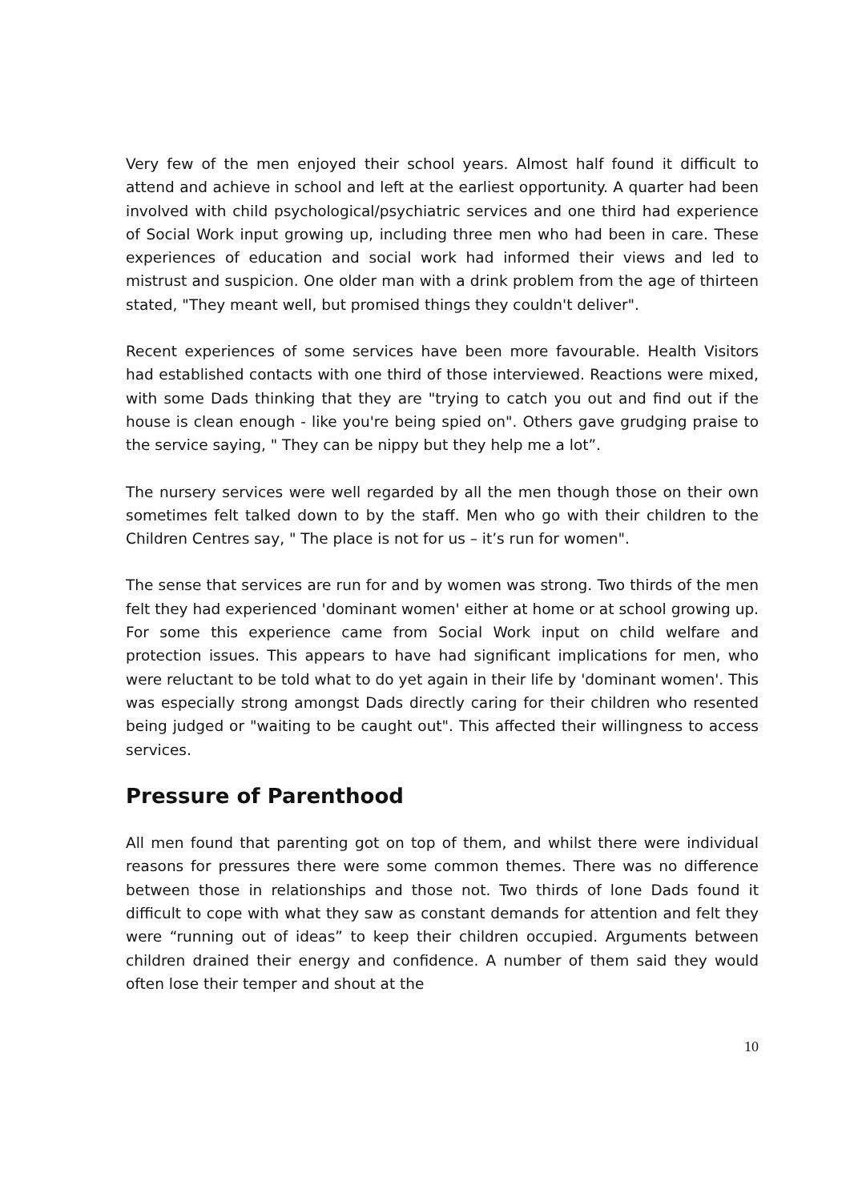Very few of the men enjoyed their school years. Almost half found it difficult to attend and achieve in school and left at the earliest opportunity. A quarter had been involved with child psychological/psychiatric services and one third had experience of Social Work input growing up, including three men who had been in care. These experiences of education and social work had informed their views and led to mistrust and suspicion. One older man with a drink problem from the age of thirteen stated, "They meant well, but promised things they couldn't deliver".
Recent experiences of some services have been more favourable. Health Visitors had established contacts with one third of those interviewed. Reactions were mixed, with some Dads thinking that they are "trying to catch you out and find out if the house is clean enough - like you're being spied on". Others gave grudging praise to the service saying, " They can be nippy but they help me a lot”.
The nursery services were well regarded by all the men though those on their own sometimes felt talked down to by the staff. Men who go with their children to the Children Centres say, " The place is not for us – it’s run for women".
The sense that services are run for and by women was strong. Two thirds of the men felt they had experienced 'dominant women' either at home or at school growing up. For some this experience came from Social Work input on child welfare and protection issues. This appears to have had significant implications for men, who were reluctant to be told what to do yet again in their life by 'dominant women'. This was especially strong amongst Dads directly caring for their children who resented being judged or "waiting to be caught out". This affected their willingness to access services.
Pressure of Parenthood
All men found that parenting got on top of them, and whilst there were individual reasons for pressures there were some common themes. There was no difference between those in relationships and those not. Two thirds of lone Dads found it difficult to cope with what they saw as constant demands for attention and felt they were “running out of ideas” to keep their children occupied. Arguments between children drained their energy and confidence. A number of them said they would often lose their temper and shout at the
10